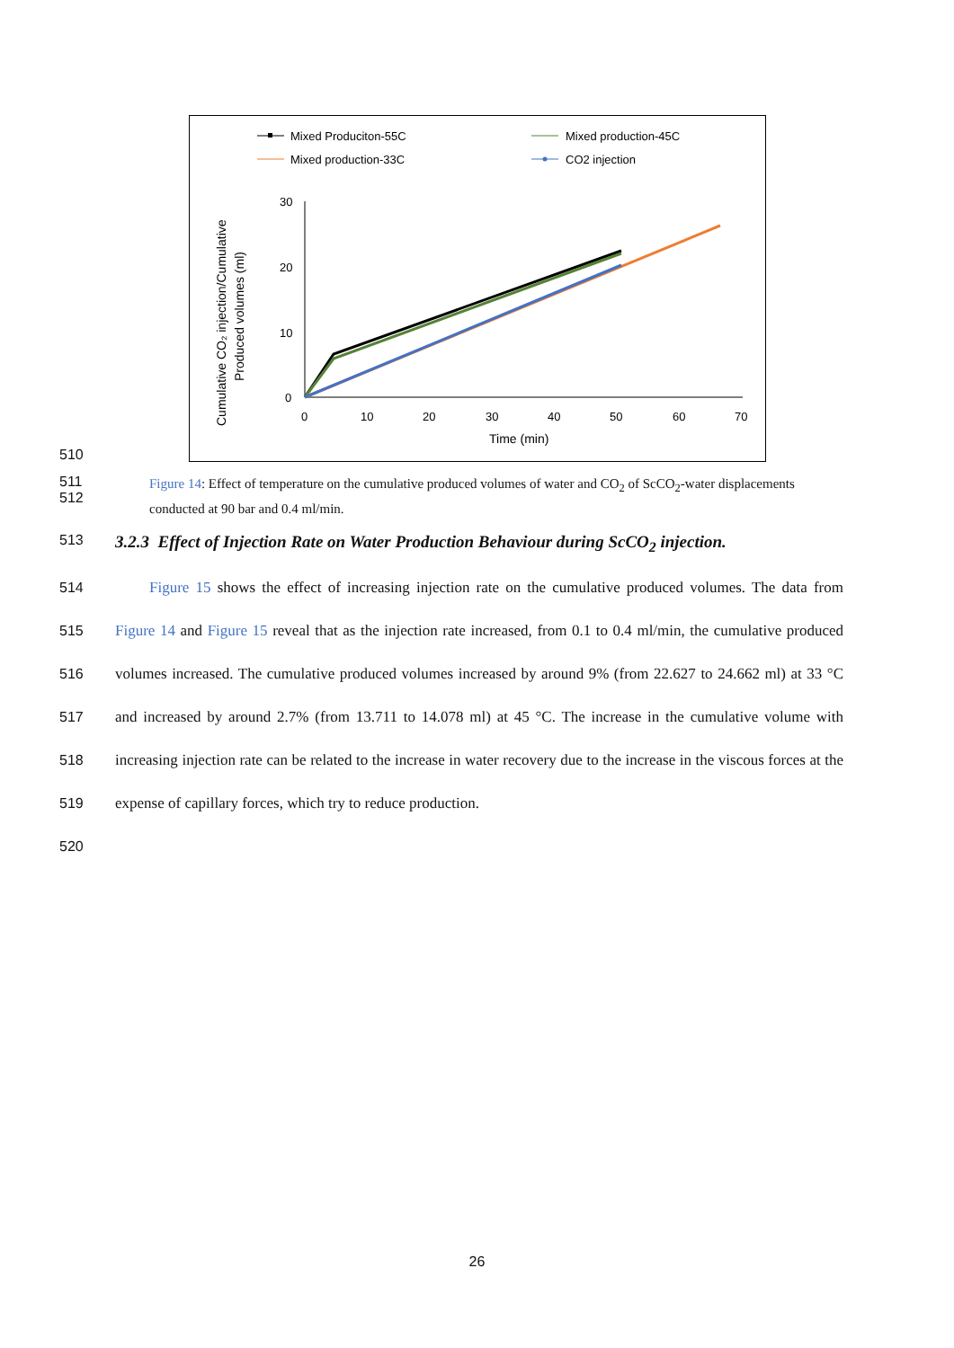Mixed Produciton-55C
Mixed production-45C
Mixed production-33C
CO2 injection
30
20
10
0
0
10
20
30
40
50
60
70
Time (min)
Cumulative CO₂ injection/Cumulative
Produced volumes (ml)
510
511
512
Figure 14: Effect of temperature on the cumulative produced volumes of water and CO<sub>2</sub> of ScCO<sub>2</sub>-water displacements conducted at 90 bar and 0.4 ml/min.
513
3.2.3 Effect of Injection Rate on Water Production Behaviour during ScCO<sub>2</sub> injection.
514
515
516
517
518
519
520
Figure 15 shows the effect of increasing injection rate on the cumulative produced volumes. The data from Figure 14 and Figure 15 reveal that as the injection rate increased, from 0.1 to 0.4 ml/min, the cumulative produced volumes increased. The cumulative produced volumes increased by around 9% (from 22.627 to 24.662 ml) at 33 °C and increased by around 2.7% (from 13.711 to 14.078 ml) at 45 °C. The increase in the cumulative volume with increasing injection rate can be related to the increase in water recovery due to the increase in the viscous forces at the expense of capillary forces, which try to reduce production.
26